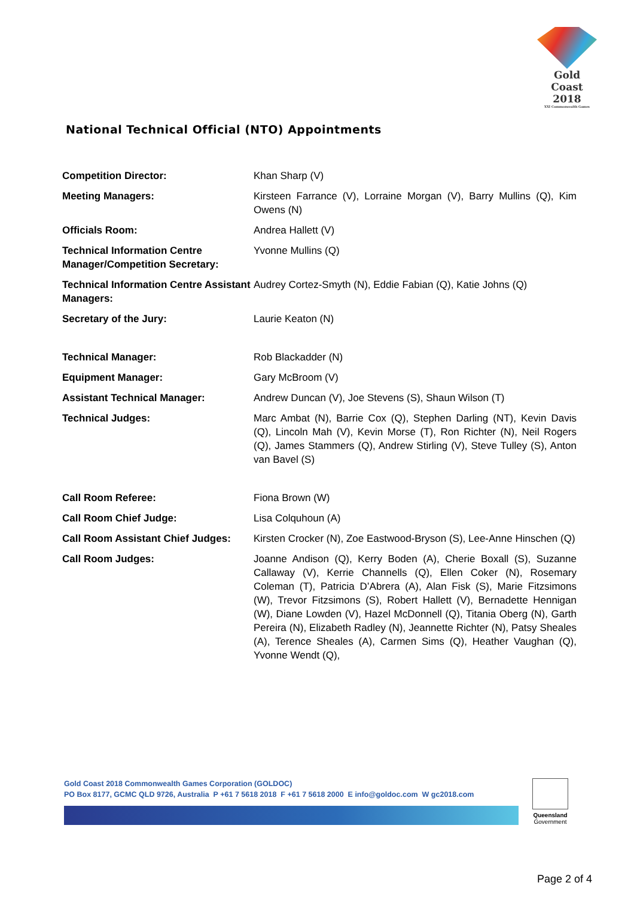Gold Coast
2018
XXI Commonwealth Games
National Technical Official (NTO) Appointments
| Competition Director: | Khan Sharp (V) |
| Meeting Managers: | Kirsteen Farrance (V), Lorraine Morgan (V), Barry Mullins (Q), Kim Owens (N) |
| Officials Room: | Andrea Hallett (V) |
| Technical Information Centre Manager/Competition Secretary: | Yvonne Mullins (Q) |
| Technical Information Centre Assistant Managers: | Audrey Cortez-Smyth (N), Eddie Fabian (Q), Katie Johns (Q) |
| Secretary of the Jury: | Laurie Keaton (N) |
| Technical Manager: | Rob Blackadder (N) |
| Equipment Manager: | Gary McBroom (V) |
| Assistant Technical Manager: | Andrew Duncan (V), Joe Stevens (S), Shaun Wilson (T) |
| Technical Judges: | Marc Ambat (N), Barrie Cox (Q), Stephen Darling (NT), Kevin Davis (Q), Lincoln Mah (V), Kevin Morse (T), Ron Richter (N), Neil Rogers (Q), James Stammers (Q), Andrew Stirling (V), Steve Tulley (S), Anton van Bavel (S) |
| Call Room Referee: | Fiona Brown (W) |
| Call Room Chief Judge: | Lisa Colquhoun (A) |
| Call Room Assistant Chief Judges: | Kirsten Crocker (N), Zoe Eastwood-Bryson (S), Lee-Anne Hinschen (Q) |
| Call Room Judges: | Joanne Andison (Q), Kerry Boden (A), Cherie Boxall (S), Suzanne Callaway (V), Kerrie Channells (Q), Ellen Coker (N), Rosemary Coleman (T), Patricia D’Abrera (A), Alan Fisk (S), Marie Fitzsimons (W), Trevor Fitzsimons (S), Robert Hallett (V), Bernadette Hennigan (W), Diane Lowden (V), Hazel McDonnell (Q), Titania Oberg (N), Garth Pereira (N), Elizabeth Radley (N), Jeannette Richter (N), Patsy Sheales (A), Terence Sheales (A), Carmen Sims (Q), Heather Vaughan (Q), Yvonne Wendt (Q), |
Gold Coast 2018 Commonwealth Games Corporation (GOLDOC)
PO Box 8177, GCMC QLD 9726, Australia P +61 7 5618 2018 F +61 7 5618 2000 E info@goldoc.com W gc2018.com
Queensland
Government
Page 2 of 4